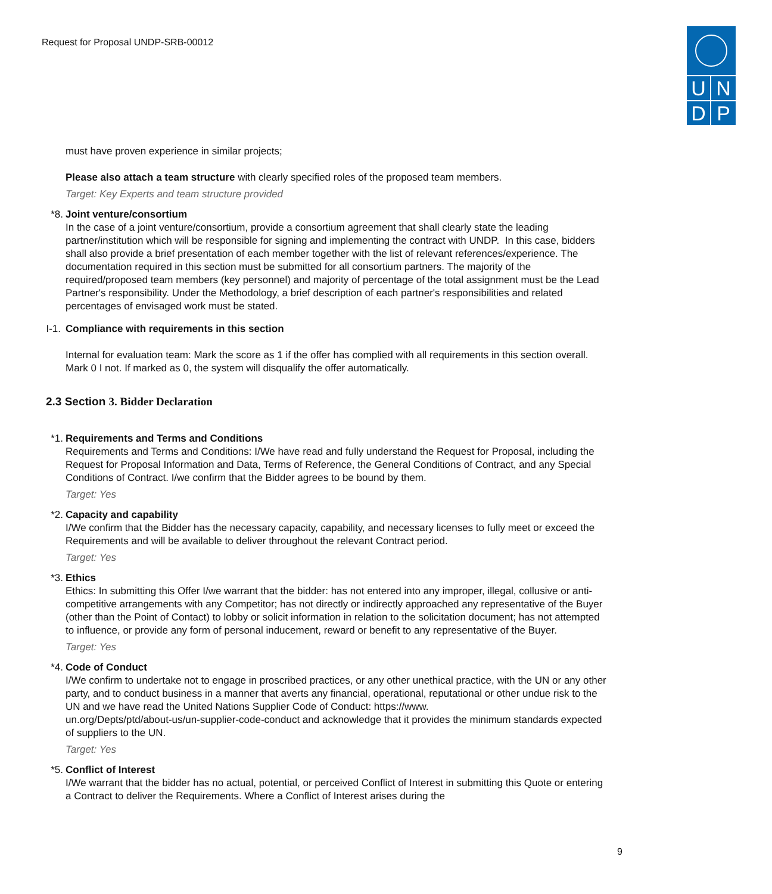Request for Proposal UNDP-SRB-00012
UNDP
must have proven experience in similar projects;
Please also attach a team structure with clearly specified roles of the proposed team members.
Target: Key Experts and team structure provided
*8. Joint venture/consortium
In the case of a joint venture/consortium, provide a consortium agreement that shall clearly state the leading partner/institution which will be responsible for signing and implementing the contract with UNDP. In this case, bidders shall also provide a brief presentation of each member together with the list of relevant references/experience. The documentation required in this section must be submitted for all consortium partners. The majority of the required/proposed team members (key personnel) and majority of percentage of the total assignment must be the Lead Partner's responsibility. Under the Methodology, a brief description of each partner's responsibilities and related percentages of envisaged work must be stated.
I-1. Compliance with requirements in this section
Internal for evaluation team: Mark the score as 1 if the offer has complied with all requirements in this section overall. Mark 0 I not. If marked as 0, the system will disqualify the offer automatically.
2.3 Section 3. Bidder Declaration
*1. Requirements and Terms and Conditions
Requirements and Terms and Conditions: I/We have read and fully understand the Request for Proposal, including the Request for Proposal Information and Data, Terms of Reference, the General Conditions of Contract, and any Special Conditions of Contract. I/we confirm that the Bidder agrees to be bound by them.
Target: Yes
*2. Capacity and capability
I/We confirm that the Bidder has the necessary capacity, capability, and necessary licenses to fully meet or exceed the Requirements and will be available to deliver throughout the relevant Contract period.
Target: Yes
*3. Ethics
Ethics: In submitting this Offer I/we warrant that the bidder: has not entered into any improper, illegal, collusive or anti-competitive arrangements with any Competitor; has not directly or indirectly approached any representative of the Buyer (other than the Point of Contact) to lobby or solicit information in relation to the solicitation document; has not attempted to influence, or provide any form of personal inducement, reward or benefit to any representative of the Buyer.
Target: Yes
*4. Code of Conduct
I/We confirm to undertake not to engage in proscribed practices, or any other unethical practice, with the UN or any other party, and to conduct business in a manner that averts any financial, operational, reputational or other undue risk to the UN and we have read the United Nations Supplier Code of Conduct: https://www.
un.org/Depts/ptd/about-us/un-supplier-code-conduct and acknowledge that it provides the minimum standards expected of suppliers to the UN.
Target: Yes
*5. Conflict of Interest
I/We warrant that the bidder has no actual, potential, or perceived Conflict of Interest in submitting this Quote or entering a Contract to deliver the Requirements. Where a Conflict of Interest arises during the
9